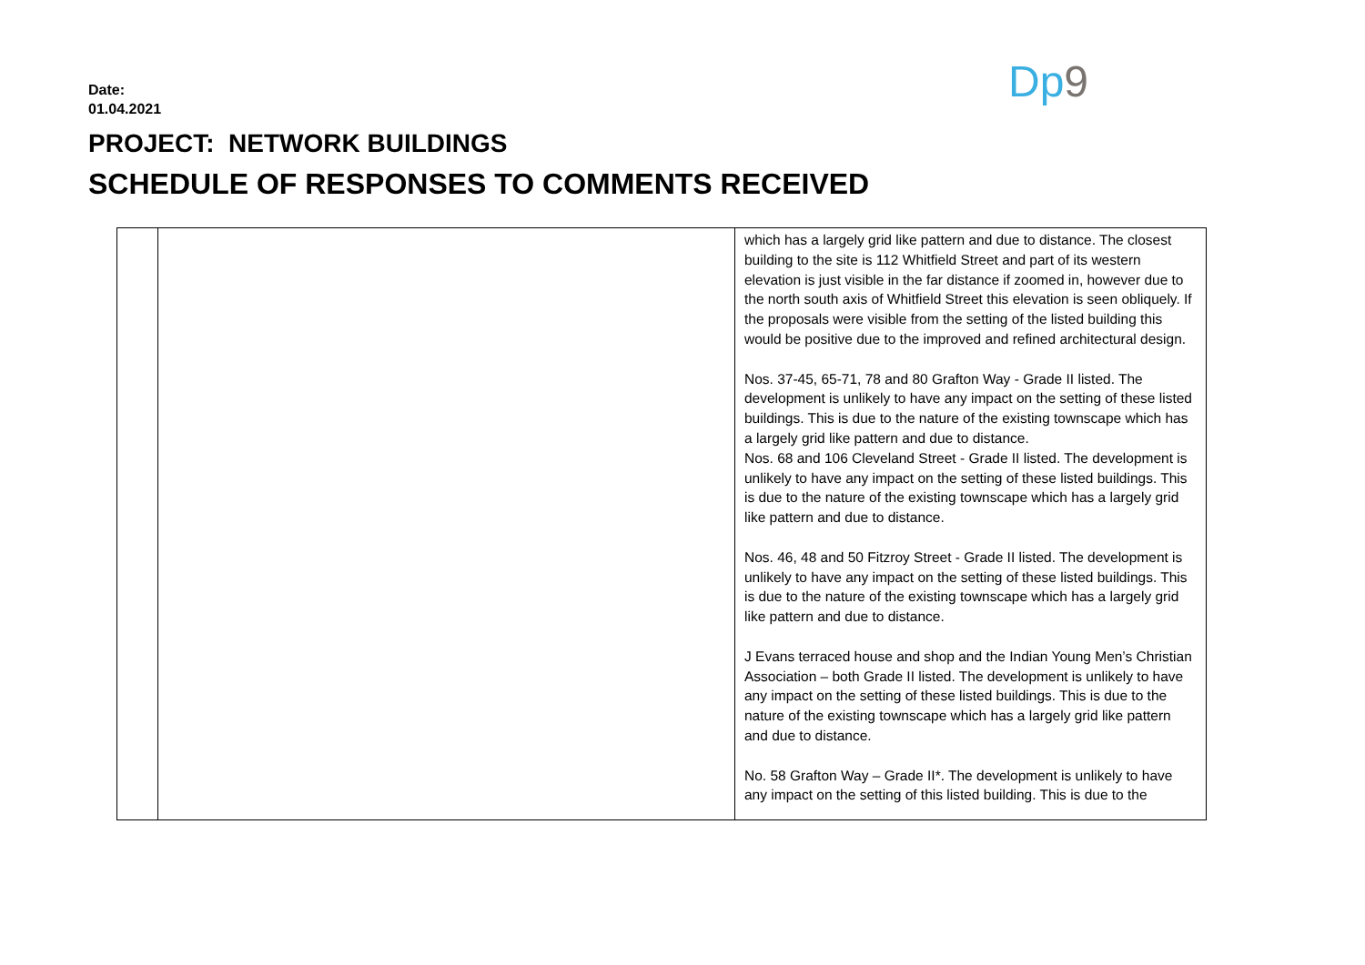Dp9
Date:
01.04.2021
PROJECT: NETWORK BUILDINGS
SCHEDULE OF RESPONSES TO COMMENTS RECEIVED
| | | which has a largely grid like pattern and due to distance. The closest building to the site is 112 Whitfield Street and part of its western elevation is just visible in the far distance if zoomed in, however due to the north south axis of Whitfield Street this elevation is seen obliquely. If the proposals were visible from the setting of the listed building this would be positive due to the improved and refined architectural design. Nos. 37-45, 65-71, 78 and 80 Grafton Way - Grade II listed. The development is unlikely to have any impact on the setting of these listed buildings. This is due to the nature of the existing townscape which has a largely grid like pattern and due to distance. Nos. 68 and 106 Cleveland Street - Grade II listed. The development is unlikely to have any impact on the setting of these listed buildings. This is due to the nature of the existing townscape which has a largely grid like pattern and due to distance. Nos. 46, 48 and 50 Fitzroy Street - Grade II listed. The development is unlikely to have any impact on the setting of these listed buildings. This is due to the nature of the existing townscape which has a largely grid like pattern and due to distance. J Evans terraced house and shop and the Indian Young Men’s Christian Association – both Grade II listed. The development is unlikely to have any impact on the setting of these listed buildings. This is due to the nature of the existing townscape which has a largely grid like pattern and due to distance. No. 58 Grafton Way – Grade II*. The development is unlikely to have any impact on the setting of this listed building. This is due to the |